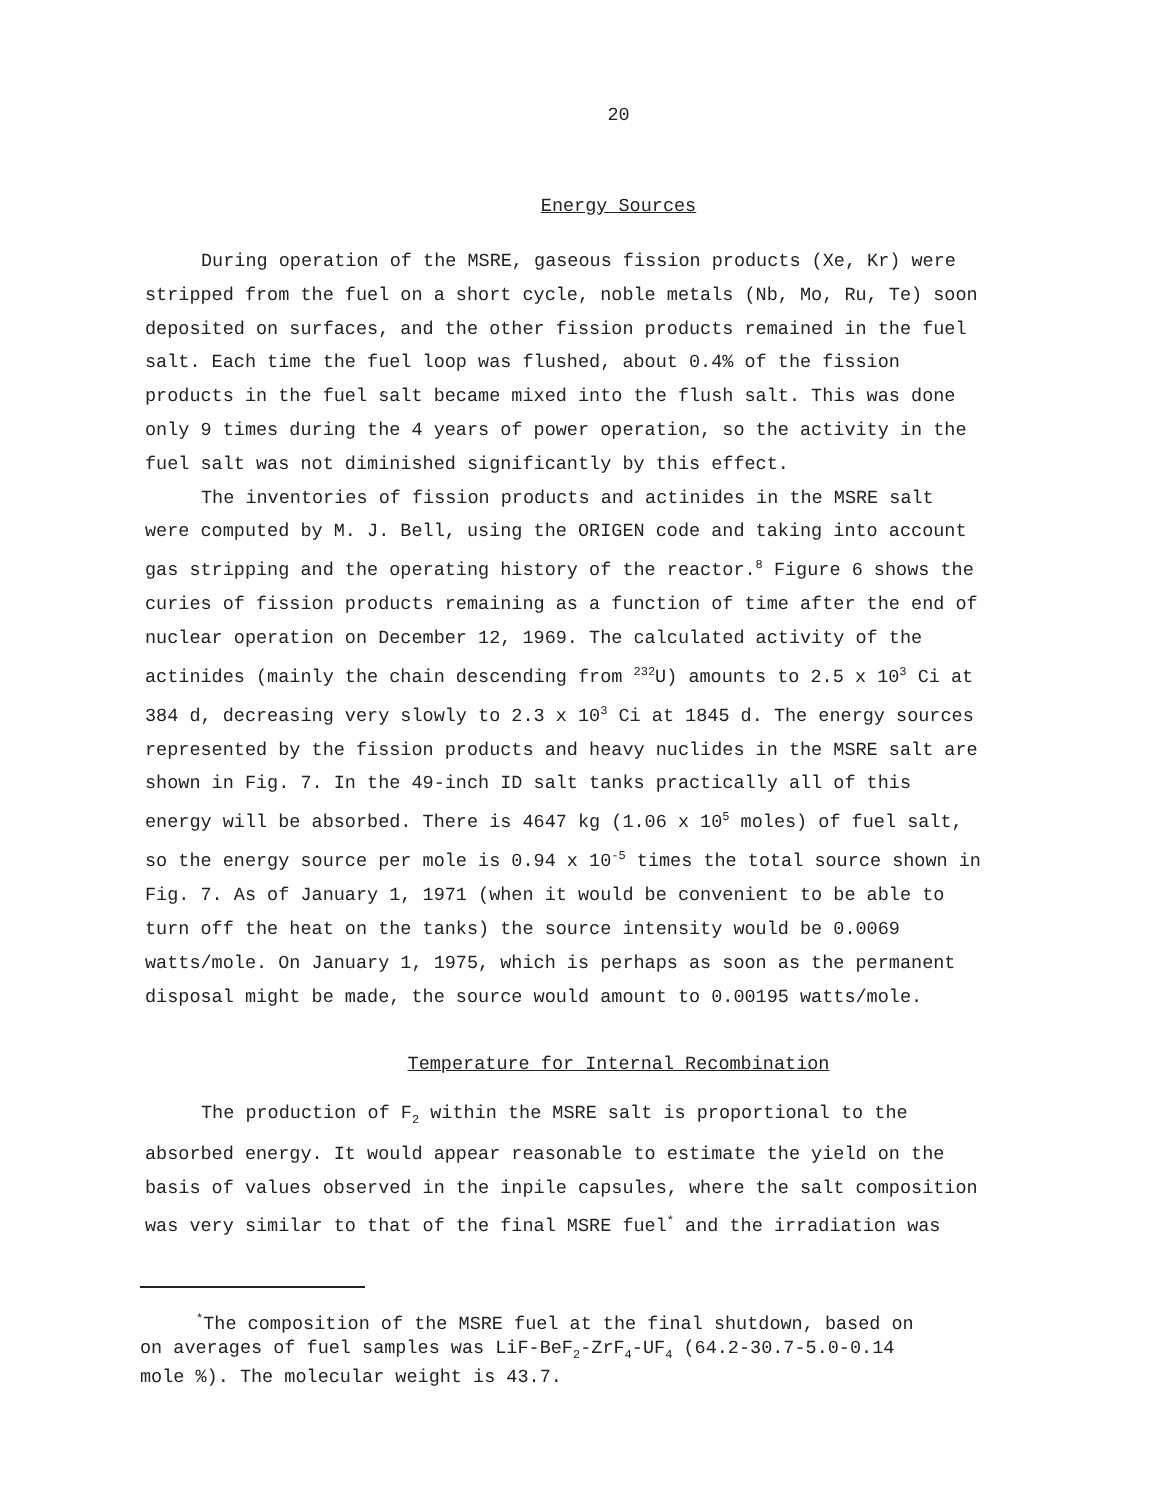20
Energy Sources
During operation of the MSRE, gaseous fission products (Xe, Kr) were stripped from the fuel on a short cycle, noble metals (Nb, Mo, Ru, Te) soon deposited on surfaces, and the other fission products remained in the fuel salt. Each time the fuel loop was flushed, about 0.4% of the fission products in the fuel salt became mixed into the flush salt. This was done only 9 times during the 4 years of power operation, so the activity in the fuel salt was not diminished significantly by this effect.
The inventories of fission products and actinides in the MSRE salt were computed by M. J. Bell, using the ORIGEN code and taking into account gas stripping and the operating history of the reactor.<sup>8</sup> Figure 6 shows the curies of fission products remaining as a function of time after the end of nuclear operation on December 12, 1969. The calculated activity of the actinides (mainly the chain descending from <sup>232</sup>U) amounts to 2.5 x 10<sup>3</sup> Ci at 384 d, decreasing very slowly to 2.3 x 10<sup>3</sup> Ci at 1845 d. The energy sources represented by the fission products and heavy nuclides in the MSRE salt are shown in Fig. 7. In the 49-inch ID salt tanks practically all of this energy will be absorbed. There is 4647 kg (1.06 x 10<sup>5</sup> moles) of fuel salt, so the energy source per mole is 0.94 x 10<sup>-5</sup> times the total source shown in Fig. 7. As of January 1, 1971 (when it would be convenient to be able to turn off the heat on the tanks) the source intensity would be 0.0069 watts/mole. On January 1, 1975, which is perhaps as soon as the permanent disposal might be made, the source would amount to 0.00195 watts/mole.
Temperature for Internal Recombination
The production of F<sub>2</sub> within the MSRE salt is proportional to the absorbed energy. It would appear reasonable to estimate the yield on the basis of values observed in the inpile capsules, where the salt composition was very similar to that of the final MSRE fuel<sup>*</sup> and the irradiation was
<sup>*</sup> The composition of the MSRE fuel at the final shutdown, based on on averages of fuel samples was LiF-BeF<sub>2</sub>-ZrF<sub>4</sub>-UF<sub>4</sub> (64.2-30.7-5.0-0.14 mole %). The molecular weight is 43.7.